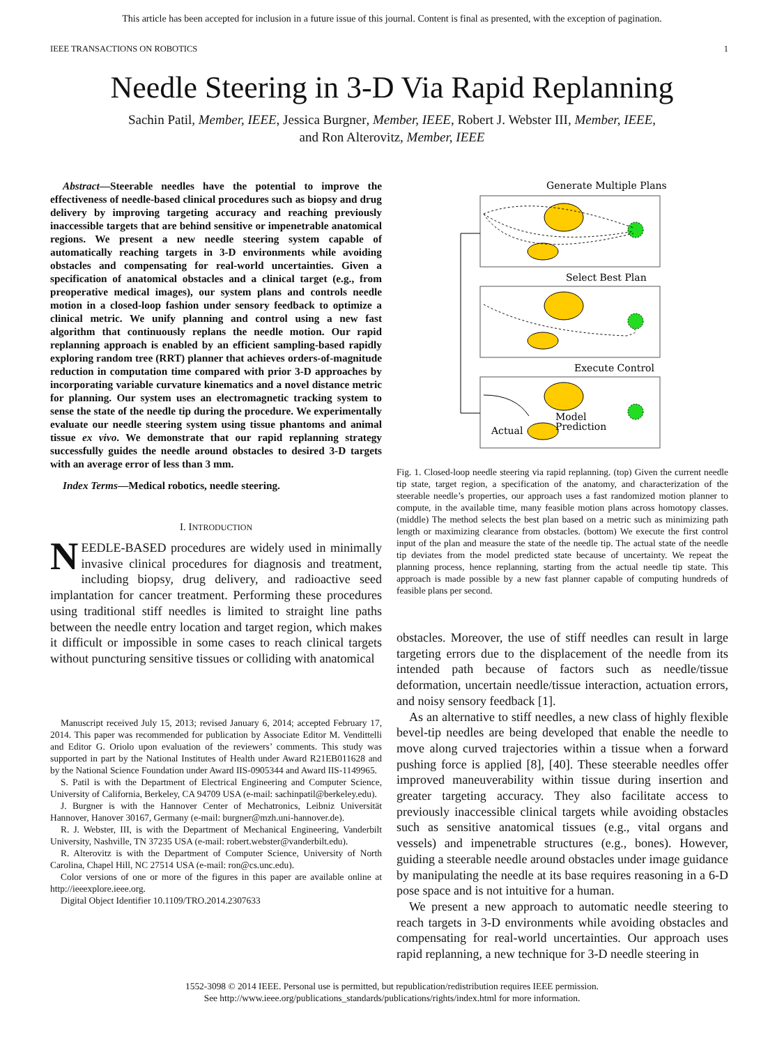This article has been accepted for inclusion in a future issue of this journal. Content is final as presented, with the exception of pagination.
IEEE TRANSACTIONS ON ROBOTICS 1
Needle Steering in 3-D Via Rapid Replanning
Sachin Patil, Member, IEEE, Jessica Burgner, Member, IEEE, Robert J. Webster III, Member, IEEE,
and Ron Alterovitz, Member, IEEE
Abstract—Steerable needles have the potential to improve the effectiveness of needle-based clinical procedures such as biopsy and drug delivery by improving targeting accuracy and reaching previously inaccessible targets that are behind sensitive or impenetrable anatomical regions. We present a new needle steering system capable of automatically reaching targets in 3-D environments while avoiding obstacles and compensating for real-world uncertainties. Given a specification of anatomical obstacles and a clinical target (e.g., from preoperative medical images), our system plans and controls needle motion in a closed-loop fashion under sensory feedback to optimize a clinical metric. We unify planning and control using a new fast algorithm that continuously replans the needle motion. Our rapid replanning approach is enabled by an efficient sampling-based rapidly exploring random tree (RRT) planner that achieves orders-of-magnitude reduction in computation time compared with prior 3-D approaches by incorporating variable curvature kinematics and a novel distance metric for planning. Our system uses an electromagnetic tracking system to sense the state of the needle tip during the procedure. We experimentally evaluate our needle steering system using tissue phantoms and animal tissue ex vivo. We demonstrate that our rapid replanning strategy successfully guides the needle around obstacles to desired 3-D targets with an average error of less than 3 mm.
Index Terms—Medical robotics, needle steering.
I. INTRODUCTION
NEEDLE-BASED procedures are widely used in minimally invasive clinical procedures for diagnosis and treatment, including biopsy, drug delivery, and radioactive seed implantation for cancer treatment. Performing these procedures using traditional stiff needles is limited to straight line paths between the needle entry location and target region, which makes it difficult or impossible in some cases to reach clinical targets without puncturing sensitive tissues or colliding with anatomical
Manuscript received July 15, 2013; revised January 6, 2014; accepted February 17, 2014. This paper was recommended for publication by Associate Editor M. Vendittelli and Editor G. Oriolo upon evaluation of the reviewers’ comments. This study was supported in part by the National Institutes of Health under Award R21EB011628 and by the National Science Foundation under Award IIS-0905344 and Award IIS-1149965.
S. Patil is with the Department of Electrical Engineering and Computer Science, University of California, Berkeley, CA 94709 USA (e-mail: sachinpatil@berkeley.edu).
J. Burgner is with the Hannover Center of Mechatronics, Leibniz Universität Hannover, Hanover 30167, Germany (e-mail: burgner@mzh.uni-hannover.de).
R. J. Webster, III, is with the Department of Mechanical Engineering, Vanderbilt University, Nashville, TN 37235 USA (e-mail: robert.webster@vanderbilt.edu).
R. Alterovitz is with the Department of Computer Science, University of North Carolina, Chapel Hill, NC 27514 USA (e-mail: ron@cs.unc.edu).
Color versions of one or more of the figures in this paper are available online at http://ieeexplore.ieee.org.
Digital Object Identifier 10.1109/TRO.2014.2307633
Generate Multiple Plans
Select Best Plan
Execute Control
Model
Prediction
Actual
Fig. 1. Closed-loop needle steering via rapid replanning. (top) Given the current needle tip state, target region, a specification of the anatomy, and characterization of the steerable needle’s properties, our approach uses a fast randomized motion planner to compute, in the available time, many feasible motion plans across homotopy classes. (middle) The method selects the best plan based on a metric such as minimizing path length or maximizing clearance from obstacles. (bottom) We execute the first control input of the plan and measure the state of the needle tip. The actual state of the needle tip deviates from the model predicted state because of uncertainty. We repeat the planning process, hence replanning, starting from the actual needle tip state. This approach is made possible by a new fast planner capable of computing hundreds of feasible plans per second.
obstacles. Moreover, the use of stiff needles can result in large targeting errors due to the displacement of the needle from its intended path because of factors such as needle/tissue deformation, uncertain needle/tissue interaction, actuation errors, and noisy sensory feedback [1].
As an alternative to stiff needles, a new class of highly flexible bevel-tip needles are being developed that enable the needle to move along curved trajectories within a tissue when a forward pushing force is applied [8], [40]. These steerable needles offer improved maneuverability within tissue during insertion and greater targeting accuracy. They also facilitate access to previously inaccessible clinical targets while avoiding obstacles such as sensitive anatomical tissues (e.g., vital organs and vessels) and impenetrable structures (e.g., bones). However, guiding a steerable needle around obstacles under image guidance by manipulating the needle at its base requires reasoning in a 6-D pose space and is not intuitive for a human.
We present a new approach to automatic needle steering to reach targets in 3-D environments while avoiding obstacles and compensating for real-world uncertainties. Our approach uses rapid replanning, a new technique for 3-D needle steering in
1552-3098 © 2014 IEEE. Personal use is permitted, but republication/redistribution requires IEEE permission.
See http://www.ieee.org/publications_standards/publications/rights/index.html for more information.